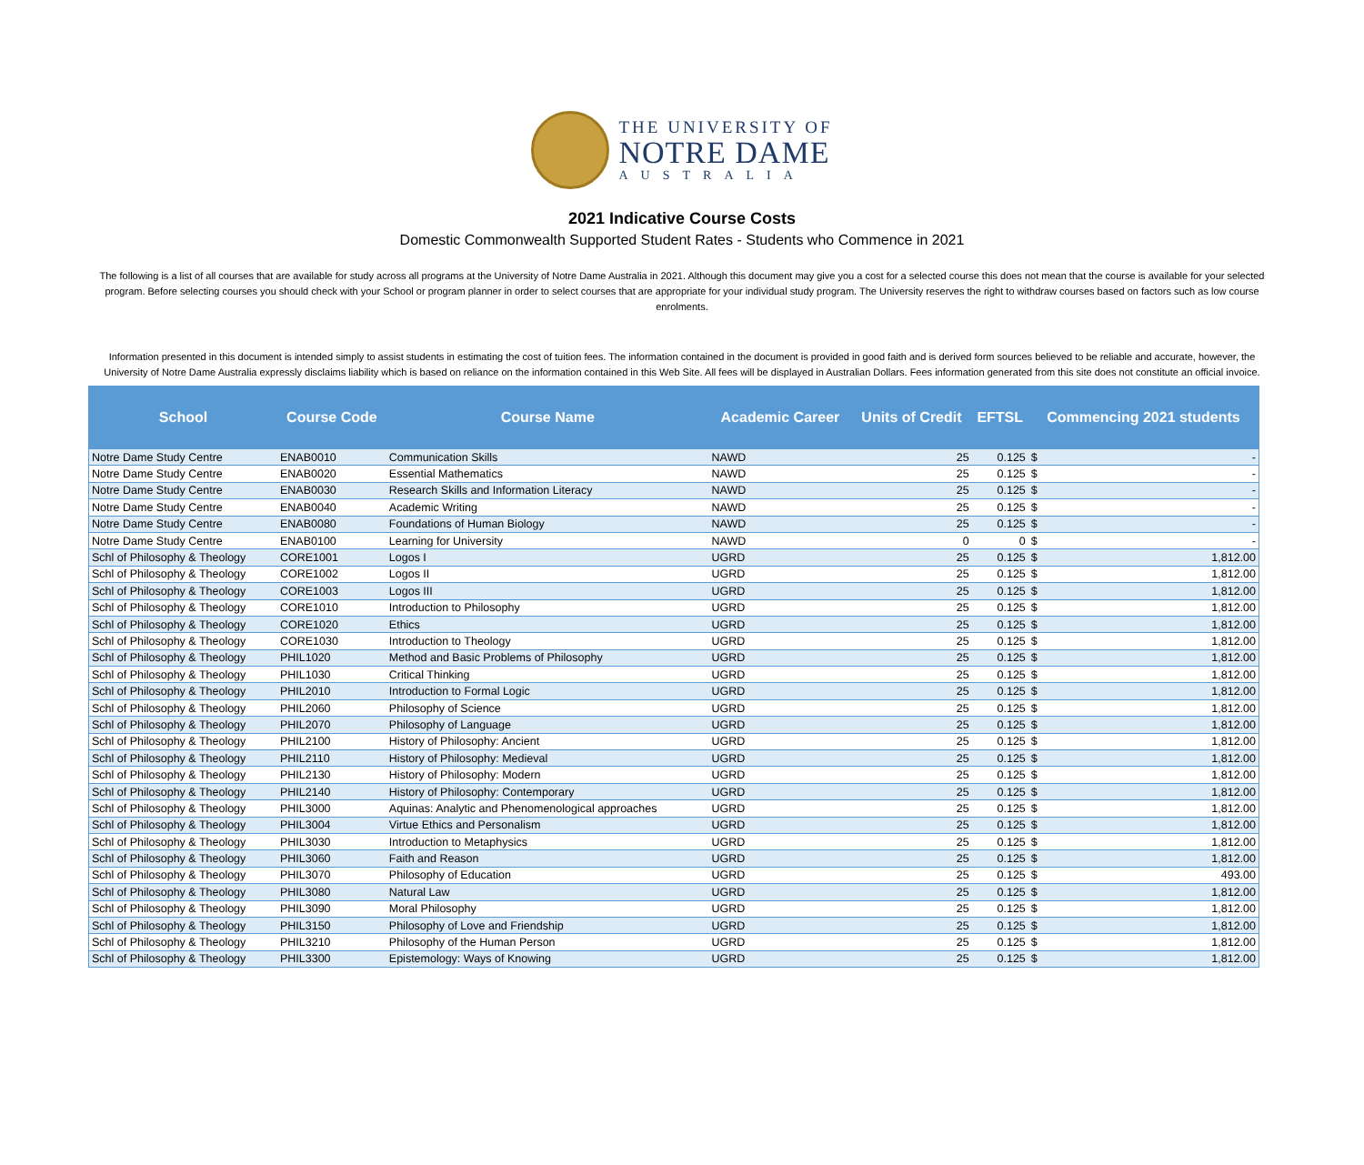THE UNIVERSITY OF
NOTRE DAME
AUSTRALIA
2021 Indicative Course Costs
Domestic Commonwealth Supported Student Rates - Students who Commence in 2021
The following is a list of all courses that are available for study across all programs at the University of Notre Dame Australia in 2021. Although this document may give you a cost for a selected course this does not mean that the course is available for your selected program. Before selecting courses you should check with your School or program planner in order to select courses that are appropriate for your individual study program. The University reserves the right to withdraw courses based on factors such as low course enrolments.
Information presented in this document is intended simply to assist students in estimating the cost of tuition fees. The information contained in the document is provided in good faith and is derived form sources believed to be reliable and accurate, however, the University of Notre Dame Australia expressly disclaims liability which is based on reliance on the information contained in this Web Site. All fees will be displayed in Australian Dollars. Fees information generated from this site does not constitute an official invoice.
| School | Course Code | Course Name | Academic Career | Units of Credit | EFTSL | Commencing 2021 students | |
| --- | --- | --- | --- | --- | --- | --- | --- |
| Notre Dame Study Centre | ENAB0010 | Communication Skills | NAWD | 25 | 0.125 | $ | - |
| Notre Dame Study Centre | ENAB0020 | Essential Mathematics | NAWD | 25 | 0.125 | $ | - |
| Notre Dame Study Centre | ENAB0030 | Research Skills and Information Literacy | NAWD | 25 | 0.125 | $ | - |
| Notre Dame Study Centre | ENAB0040 | Academic Writing | NAWD | 25 | 0.125 | $ | - |
| Notre Dame Study Centre | ENAB0080 | Foundations of Human Biology | NAWD | 25 | 0.125 | $ | - |
| Notre Dame Study Centre | ENAB0100 | Learning for University | NAWD | 0 | 0 | $ | - |
| Schl of Philosophy & Theology | CORE1001 | Logos I | UGRD | 25 | 0.125 | $ | 1,812.00 |
| Schl of Philosophy & Theology | CORE1002 | Logos II | UGRD | 25 | 0.125 | $ | 1,812.00 |
| Schl of Philosophy & Theology | CORE1003 | Logos III | UGRD | 25 | 0.125 | $ | 1,812.00 |
| Schl of Philosophy & Theology | CORE1010 | Introduction to Philosophy | UGRD | 25 | 0.125 | $ | 1,812.00 |
| Schl of Philosophy & Theology | CORE1020 | Ethics | UGRD | 25 | 0.125 | $ | 1,812.00 |
| Schl of Philosophy & Theology | CORE1030 | Introduction to Theology | UGRD | 25 | 0.125 | $ | 1,812.00 |
| Schl of Philosophy & Theology | PHIL1020 | Method and Basic Problems of Philosophy | UGRD | 25 | 0.125 | $ | 1,812.00 |
| Schl of Philosophy & Theology | PHIL1030 | Critical Thinking | UGRD | 25 | 0.125 | $ | 1,812.00 |
| Schl of Philosophy & Theology | PHIL2010 | Introduction to Formal Logic | UGRD | 25 | 0.125 | $ | 1,812.00 |
| Schl of Philosophy & Theology | PHIL2060 | Philosophy of Science | UGRD | 25 | 0.125 | $ | 1,812.00 |
| Schl of Philosophy & Theology | PHIL2070 | Philosophy of Language | UGRD | 25 | 0.125 | $ | 1,812.00 |
| Schl of Philosophy & Theology | PHIL2100 | History of Philosophy: Ancient | UGRD | 25 | 0.125 | $ | 1,812.00 |
| Schl of Philosophy & Theology | PHIL2110 | History of Philosophy: Medieval | UGRD | 25 | 0.125 | $ | 1,812.00 |
| Schl of Philosophy & Theology | PHIL2130 | History of Philosophy: Modern | UGRD | 25 | 0.125 | $ | 1,812.00 |
| Schl of Philosophy & Theology | PHIL2140 | History of Philosophy: Contemporary | UGRD | 25 | 0.125 | $ | 1,812.00 |
| Schl of Philosophy & Theology | PHIL3000 | Aquinas: Analytic and Phenomenological approaches | UGRD | 25 | 0.125 | $ | 1,812.00 |
| Schl of Philosophy & Theology | PHIL3004 | Virtue Ethics and Personalism | UGRD | 25 | 0.125 | $ | 1,812.00 |
| Schl of Philosophy & Theology | PHIL3030 | Introduction to Metaphysics | UGRD | 25 | 0.125 | $ | 1,812.00 |
| Schl of Philosophy & Theology | PHIL3060 | Faith and Reason | UGRD | 25 | 0.125 | $ | 1,812.00 |
| Schl of Philosophy & Theology | PHIL3070 | Philosophy of Education | UGRD | 25 | 0.125 | $ | 493.00 |
| Schl of Philosophy & Theology | PHIL3080 | Natural Law | UGRD | 25 | 0.125 | $ | 1,812.00 |
| Schl of Philosophy & Theology | PHIL3090 | Moral Philosophy | UGRD | 25 | 0.125 | $ | 1,812.00 |
| Schl of Philosophy & Theology | PHIL3150 | Philosophy of Love and Friendship | UGRD | 25 | 0.125 | $ | 1,812.00 |
| Schl of Philosophy & Theology | PHIL3210 | Philosophy of the Human Person | UGRD | 25 | 0.125 | $ | 1,812.00 |
| Schl of Philosophy & Theology | PHIL3300 | Epistemology: Ways of Knowing | UGRD | 25 | 0.125 | $ | 1,812.00 |